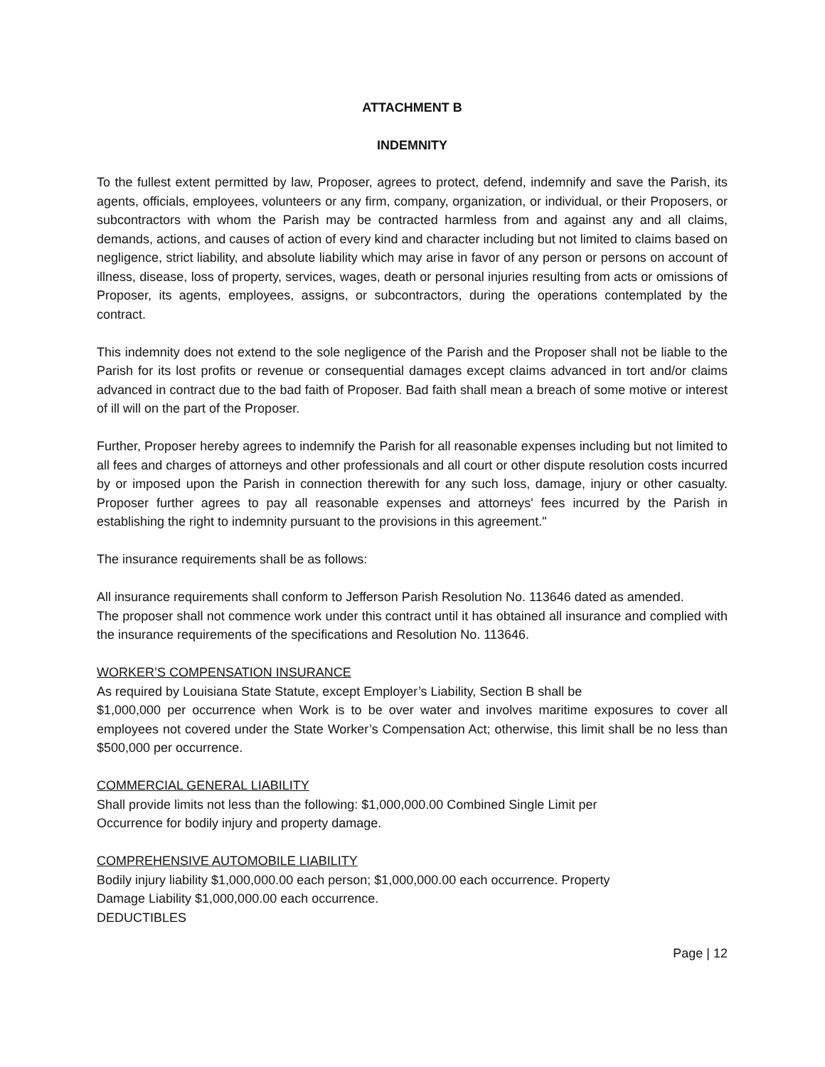ATTACHMENT B
INDEMNITY
To the fullest extent permitted by law, Proposer, agrees to protect, defend, indemnify and save the Parish, its agents, officials, employees, volunteers or any firm, company, organization, or individual, or their Proposers, or subcontractors with whom the Parish may be contracted harmless from and against any and all claims, demands, actions, and causes of action of every kind and character including but not limited to claims based on negligence, strict liability, and absolute liability which may arise in favor of any person or persons on account of illness, disease, loss of property, services, wages, death or personal injuries resulting from acts or omissions of Proposer, its agents, employees, assigns, or subcontractors, during the operations contemplated by the contract.
This indemnity does not extend to the sole negligence of the Parish and the Proposer shall not be liable to the Parish for its lost profits or revenue or consequential damages except claims advanced in tort and/or claims advanced in contract due to the bad faith of Proposer. Bad faith shall mean a breach of some motive or interest of ill will on the part of the Proposer.
Further, Proposer hereby agrees to indemnify the Parish for all reasonable expenses including but not limited to all fees and charges of attorneys and other professionals and all court or other dispute resolution costs incurred by or imposed upon the Parish in connection therewith for any such loss, damage, injury or other casualty. Proposer further agrees to pay all reasonable expenses and attorneys' fees incurred by the Parish in establishing the right to indemnity pursuant to the provisions in this agreement."
The insurance requirements shall be as follows:
All insurance requirements shall conform to Jefferson Parish Resolution No. 113646 dated as amended.
The proposer shall not commence work under this contract until it has obtained all insurance and complied with the insurance requirements of the specifications and Resolution No. 113646.
WORKER’S COMPENSATION INSURANCE
As required by Louisiana State Statute, except Employer’s Liability, Section B shall be
$1,000,000 per occurrence when Work is to be over water and involves maritime exposures to cover all employees not covered under the State Worker’s Compensation Act; otherwise, this limit shall be no less than $500,000 per occurrence.
COMMERCIAL GENERAL LIABILITY
Shall provide limits not less than the following: $1,000,000.00 Combined Single Limit per
Occurrence for bodily injury and property damage.
COMPREHENSIVE AUTOMOBILE LIABILITY
Bodily injury liability $1,000,000.00 each person; $1,000,000.00 each occurrence. Property
Damage Liability $1,000,000.00 each occurrence.
DEDUCTIBLES
Page | 12